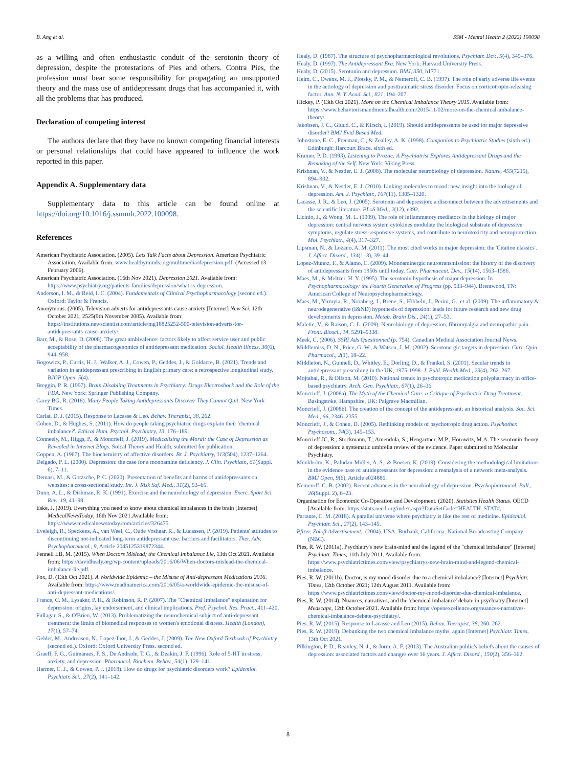B. Ang et al. SSM - Mental Health 2 (2022) 100098
as a willing and often enthusiastic conduit of the serotonin theory of depression, despite the protestations of Pies and others. Contra Pies, the profession must bear some responsibility for propagating an unsupported theory and the mass use of antidepressant drugs that has accompanied it, with all the problems that has produced.
Declaration of competing interest
The authors declare that they have no known competing financial interests or personal relationships that could have appeared to influence the work reported in this paper.
Appendix A. Supplementary data
Supplementary data to this article can be found online at https://doi.org/10.1016/j.ssmmh.2022.100098.
References
American Psychiatric Association. (2005). Lets Talk Facts about Depression. American Psychiatric Association. Available from: www.healthyminds.org/multimedia/depression.pdf. (Accessed 13 February 2006).
American Psychiatric Association. (16th Nov 2021). Depression 2021. Available from: https://www.psychiatry.org/patients-families/depression/what-is-depression.
Anderson, I. M., & Reid, I. C. (2004). Fundamentals of Clinical Psychopharmacology (second ed.). Oxford: Taylor & Francis.
Anonymous. (2005). Television adverts for antidepressants cause anxiety [Internet] New Sci. 12th October 2021; 2525(9th November 2005). Available from: https://institutions.newscientist.com/article/mg18825252-500-television-adverts-for-antidepressants-cause-anxiety/.
Barr, M., & Rose, D. (2008). The great ambivalence: factors likely to affect service user and public acceptability of the pharmacogenomics of antidepressant medication. Sociol. Health Illness, 30(6), 944–958.
Bogowicz, P., Curtis, H. J., Walker, A. J., Cowen, P., Geddes, J., & Goldacre, B. (2021). Trends and variation in antidepressant prescribing in English primary care: a retrospective longitudinal study. BJGP Open, 5(4).
Breggin, P. R. (1997). Brain Disabling Treatments in Psychiatry: Drugs Electroshock and the Role of the FDA. New York: Springer Publishing Company.
Carey BG, R. (2018). Many People Taking Antidepressants Discover They Cannot Quit. New York Times.
Carlat, D. J. (2015). Response to Lacasse & Leo. Behav. Therapist, 38, 262.
Cohen, D., & Hughes, S. (2011). How do people taking psychiatric drugs explain their 'chemical imbalance?'. Ethical Hum. Psychol. Psychiatry, 13, 176–189.
Conneely, M., Higgs, P., & Moncrieff, J. (2019). Medicalising the Moral: the Case of Depression as Revealed in Internet Blogs. Soical Theory and Health. submitted for publication.
Coppen, A. (1967). The biochemistry of affective disorders. Br. J. Psychiatry, 113(504), 1237–1264.
Delgado, P. L. (2000). Depression: the case for a monoamine deficiency. J. Clin. Psychiatr., 61(Suppl. 6), 7–11.
Demasi, M., & Gotzsche, P. C. (2020). Presentation of benefits and harms of antidepressants on websites: a cross-sectional study. Int. J. Risk Saf. Med., 31(2), 53–65.
Dunn, A. L., & Dishman, R. K. (1991). Exercise and the neurobiology of depression. Exerc. Sport Sci. Rev., 19, 41–98.
Eske, J. (2019). Everything you need to know about chemical imbalances in the brain [Internet] MedicalNewsToday, 16th Nov 2021.Available from: https://www.medicalnewstoday.com/articles/326475.
Eveleigh, R., Speckens, A., van Weel, C., Oude Voshaar, R., & Lucassen, P. (2019). Patients' attitudes to discontinuing not-indicated long-term antidepressant use: barriers and facilitators. Ther. Adv. Psychopharmacol., 9, Article 2045125319872344.
Fennell LB, M. (2015). When Doctors Mislead; the Chemical Imbalance Lie, 13th Oct 2021. Available from: https://davidhealy.org/wp-content/uploads/2016/06/When-doctors-mislead-the-chemical-imbalance-lie.pdf.
Fox, D. (13th Oct 2021). A Worldwide Epidemic – the Misuse of Anti-depressant Medications 2016. Available from: https://www.madinamerica.com/2016/05/a-worldwide-epidemic-the-misuse-of-anti-depressant-medications/.
France, C. M., Lysaker, P. H., & Robinson, R. P. (2007). The "Chemical Imbalance" explanation for depression: origins, lay endorsement, and clinical implications. Prof. Psychol. Res. Pract., 411–420.
Fullagar, S., & O'Brien, W. (2013). Problematizing the neurochemical subject of anti-depressant treatment: the limits of biomedical responses to women's emotional distress. Health (London), 17(1), 57–74.
Gelder, M., Andreasen, N., Lopez-Ibor, J., & Geddes, J. (2009). The New Oxford Textbook of Psychiatry (second ed.). Oxford: Oxford University Press. second ed.
Graeff, F. G., Guimaraes, F. S., De Andrade, T. G., & Deakin, J. F. (1996). Role of 5-HT in stress, anxiety, and depression. Pharmacol. Biochem. Behav., 54(1), 129–141.
Harmer, C. J., & Cowen, P. J. (2018). How do drugs for psychiatric disorders work? Epidemiol. Psychiatr. Sci., 27(2), 141–142.
Healy, D. (1987). The structure of psychopharmacological revolutions. Psychiatr. Dev., 5(4), 349–376.
Healy, D. (1997). The Antidepressant Era. New York: Harvard University Press.
Healy, D. (2015). Serotonin and depression. BMJ, 350, h1771.
Heim, C., Owens, M. J., Plotsky, P. M., & Nemeroff, C. B. (1997). The role of early adverse life events in the aetiology of depression and posttraumatic stress disorder. Focus on corticotropin-releasing factor. Ann. N. Y. Acad. Sci., 821, 194–207.
Hickey, P. (13th Oct 2021). More on the Chemical Imbalance Theory 2015. Available from: https://www.behaviorismandmentalhealth.com/2015/11/02/more-on-the-chemical-imbalance-theory/.
Jakobsen, J. C., Gluud, C., & Kirsch, I. (2019). Should antidepressants be used for major depressive disorder? BMJ Evid Based Med.
Johnstone, E. C., Freeman, C., & Zealley, A. K. (1998). Companion to Psychiatric Studies (sixth ed.). Edinburgh: Harcourt Brace. sixth ed.
Kramer, P. D. (1993). Listening to Prozac: A Psychiatrist Explores Antidepressant Drugs and the Remaking of the Self. New York: Viking Press.
Krishnan, V., & Nestler, E. J. (2008). The molecular neurobiology of depression. Nature, 455(7215), 894–902.
Krishnan, V., & Nestler, E. J. (2010). Linking molecules to mood: new insight into the biology of depression. Am. J. Psychiatr., 167(11), 1305–1320.
Lacasse, J. R., & Leo, J. (2005). Serotonin and depression: a disconnect between the advertisements and the scientific literature. PLoS Med., 2(12), e392.
Licinio, J., & Wong, M. L. (1999). The role of inflammatory mediators in the biology of major depression: central nervous system cytokines modulate the biological substrate of depressive symptoms, regulate stress-responsive systems, and contribute to neurotoxicity and neuroprotection. Mol. Psychiatr., 4(4), 317–327.
Lipsman, N., & Lozano, A. M. (2011). The most cited works in major depression: the 'Citation classics'. J. Affect. Disord., 134(1–3), 39–44.
Lopez-Munoz, F., & Alamo, C. (2009). Monoaminergic neurotransmission: the history of the discovery of antidepressants from 1950s until today. Curr. Pharmaceut. Des., 15(14), 1563–1586.
Maes, M., & Meltzer, H. Y. (1995). The serotonin hypothesis of major depression. In Psychopharmacology: the Fourth Generation of Progress (pp. 933–944). Brentwood, TN: American College of Neuropsychopharmacology.
Maes, M., Yirmyia, R., Noraberg, J., Brene, S., Hibbeln, J., Perini, G., et al. (2009). The inflammatory & neurodegenerative (I&ND) hypothesis of depression: leads for future research and new drug developments in depression. Metab. Brain Dis., 24(1), 27–53.
Maletic, V., & Raison, C. L. (2009). Neurobiology of depression, fibromyalgia and neuropathic pain. Front. Biosci., 14, 5291–5338.
Meek, C. (2006). SSRI Ads Questionned (p. 754). Canadian Medical Association Journal News.
Middlemiss, D. N., Price, G. W., & Watson, J. M. (2002). Serotonergic targets in depression. Curr. Opin. Pharmacol., 2(1), 18–22.
Middleton, N., Gunnell, D., Whitley, E., Dorling, D., & Frankel, S. (2001). Secular trends in antidepressant prescribing in the UK, 1975-1998. J. Publ. Health Med., 23(4), 262–267.
Mojtabai, R., & Olfson, M. (2010). National trends in psychotropic medication polypharmacy in office-based psychiatry. Arch. Gen. Psychiatr., 67(1), 26–36.
Moncrieff, J. (2008a). The Myth of the Chemical Cure: a Critique of Psychiatric Drug Treatment. Basingstoke, Hampshire, UK: Palgrave Macmillan.
Moncrieff, J. (2008b). The creation of the concept of the antidepressant: an historical analysis. Soc. Sci. Med., 66, 2346–2355.
Moncrieff, J., & Cohen, D. (2005). Rethinking models of psychotropic drug action. Psychother. Psychosom., 74(3), 145–153.
Moncrieff JC, R.; Stockmann, T.; Amendola, S.; Hengartner, M.P.; Horowitz, M.A. The serotonin theory of depression: a systematic umbrella review of the evidence. Paper submitted to Molecular Psychiatry.
Munkholm, K., Paludan-Muller, A. S., & Boesen, K. (2019). Considering the methodological limitations in the evidence base of antidepressants for depression: a reanalysis of a network meta-analysis. BMJ Open, 9(6), Article e024886.
Nemeroff, C. B. (2002). Recent advances in the neurobiology of depression. Psychopharmacol. Bull., 36(Suppl. 2), 6–23.
Organisation for Economic Co-Operation and Development. (2020). Statistics Health Status. OECD [Available from: https://stats.oecd.org/index.aspx?DataSetCode=HEALTH_STAT#.
Pariante, C. M. (2018). A parallel universe where psychiatry is like the rest of medicine. Epidemiol. Psychiatr. Sci., 27(2), 143–145.
Pfizer. Zoloft Advertisement.. (2004). USA: Burbank, California: National Broadcasting Company (NBC).
Pies, R. W. (2011a). Psychiatry's new brain-mind and the legend of the "chemical imbalance" [Internet] Psychiatr. Times, 11th July 2011. Available from: https://www.psychiatrictimes.com/view/psychiatrys-new-brain-mind-and-legend-chemical-imbalance.
Pies, R. W. (2011b). Doctor, is my mood disorder due to a chemical imbalance? [Internet] Psychiatr. Times, 12th October 2021; 12th August 2011. Available from: https://www.psychiatrictimes.com/view/doctor-my-mood-disorder-due-chemical-imbalance.
Pies, R. W. (2014). Nuances, narratives, and the 'chemical imbalance' debate in psychiatry [Internet] Medscape, 12th October 2021. Available from: https://openexcellence.org/nuances-narratives-chemical-imbalance-debate-psychiatry/.
Pies, R. W. (2015). Response to Lacasse and Leo (2015). Behav. Therapist, 38, 260–262.
Pies, R. W. (2019). Debunking the two chemical imbalance myths, again [Internet] Psychiatr. Times, 13th Oct 2021.
Pilkington, P. D., Reavley, N. J., & Jorm, A. F. (2013). The Australian public's beliefs about the causes of depression: associated factors and changes over 16 years. J. Affect. Disord., 150(2), 356–362.
8